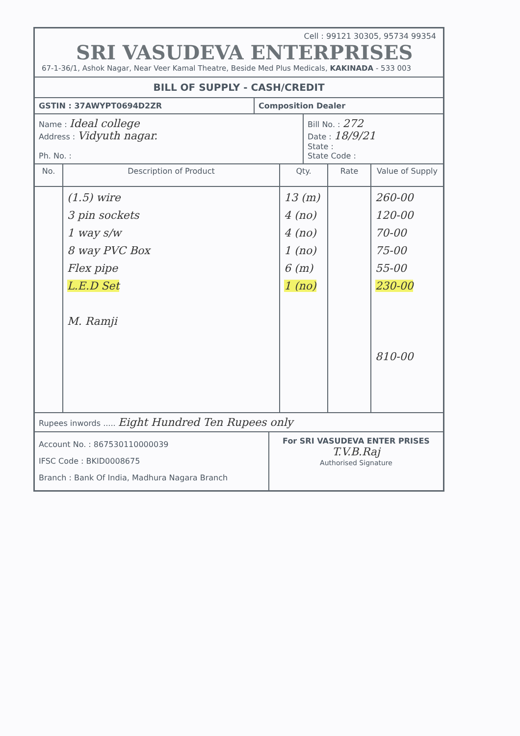Cell : 99121 30305, 95734 99354
SRI VASUDEVA ENTERPRISES
67-1-36/1, Ashok Nagar, Near Veer Kamal Theatre, Beside Med Plus Medicals, KAKINADA - 533 003
BILL OF SUPPLY - CASH/CREDIT
GSTIN : 37AWYPT0694D2ZR Composition Dealer
Name : Ideal college
Address : Vidyuth nagar.
Ph. No. :
Bill No. : 272
Date : 18/9/21
State :
State Code :
| No. | Description of Product | Qty. | Rate | Value of Supply |
| --- | --- | --- | --- | --- |
| | (1.5) wire 3 pin sockets 1 way s/w 8 way PVC Box Flex pipe L.E.D Set M. Ramji | 13 (m) 4 (no) 4 (no) 1 (no) 6 (m) 1 (no) | | 260-00 120-00 70-00 75-00 55-00 230-00 810-00 |
Rupees inwords ..... Eight Hundred Ten Rupees only
Account No. : 867530110000039
IFSC Code : BKID0008675
Branch : Bank Of India, Madhura Nagara Branch
For SRI VASUDEVA ENTER PRISES
T.V.B.Raj
Authorised Signature